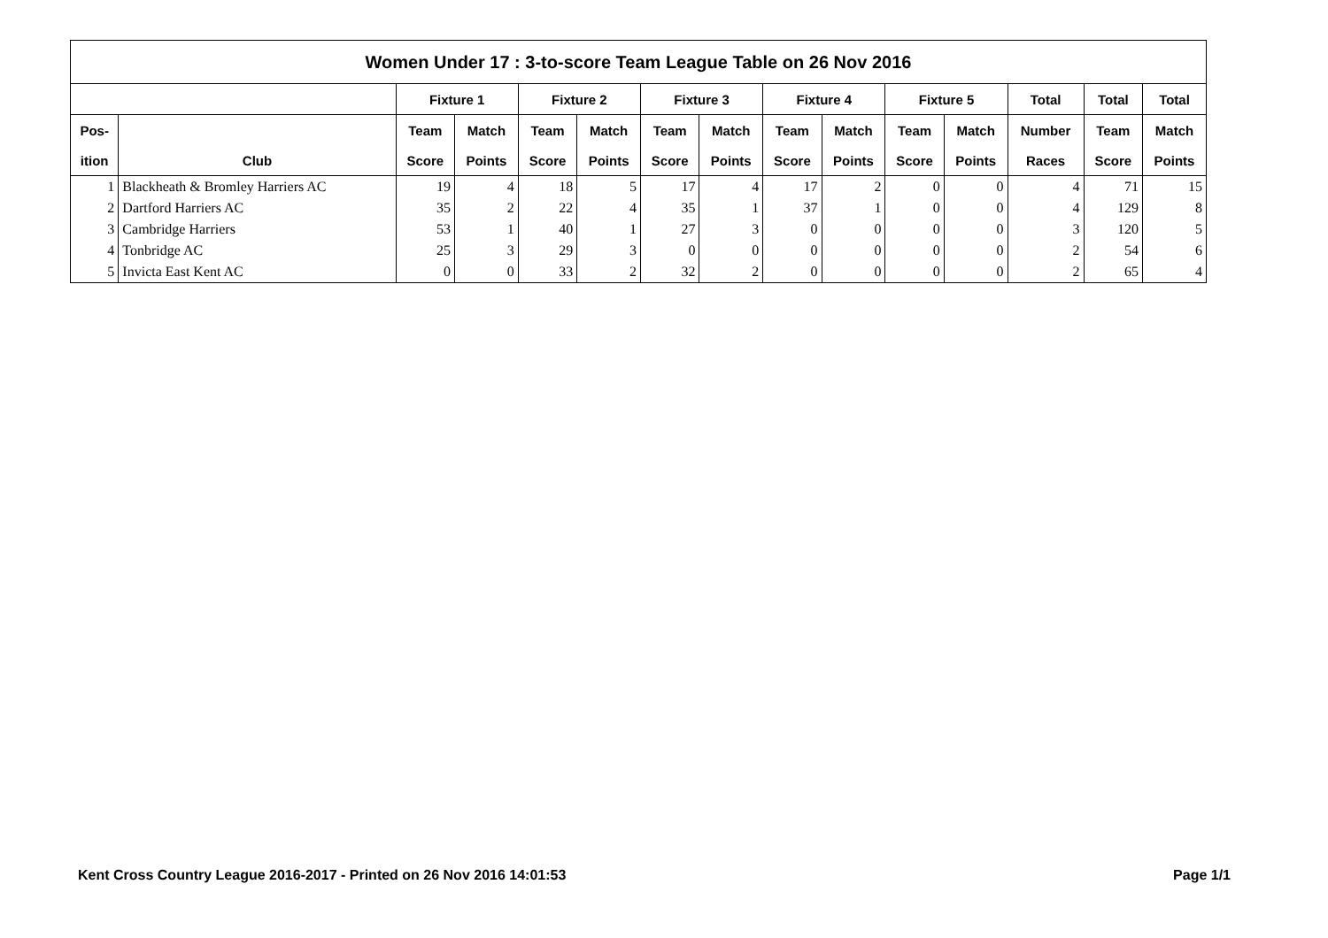| Women Under 17 : 3-to-score Team League Table on 26 Nov 2016 | | | | | | | | | | | | | | |
| --- | --- | --- | --- | --- | --- | --- | --- | --- | --- | --- | --- | --- | --- | --- |
| | | Fixture 1 | | Fixture 2 | | Fixture 3 | | Fixture 4 | | Fixture 5 | | Total | Total | Total |
| Pos- | | Team | Match | Team | Match | Team | Match | Team | Match | Team | Match | Number | Team | Match |
| ition | Club | Score | Points | Score | Points | Score | Points | Score | Points | Score | Points | Races | Score | Points |
| 1 | Blackheath & Bromley Harriers AC | 19 | 4 | 18 | 5 | 17 | 4 | 17 | 2 | 0 | 0 | 4 | 71 | 15 |
| 2 | Dartford Harriers AC | 35 | 2 | 22 | 4 | 35 | 1 | 37 | 1 | 0 | 0 | 4 | 129 | 8 |
| 3 | Cambridge Harriers | 53 | 1 | 40 | 1 | 27 | 3 | 0 | 0 | 0 | 0 | 3 | 120 | 5 |
| 4 | Tonbridge AC | 25 | 3 | 29 | 3 | 0 | 0 | 0 | 0 | 0 | 0 | 2 | 54 | 6 |
| 5 | Invicta East Kent AC | 0 | 0 | 33 | 2 | 32 | 2 | 0 | 0 | 0 | 0 | 2 | 65 | 4 |
Kent Cross Country League 2016-2017 - Printed on 26 Nov 2016 14:01:53 Page 1/1